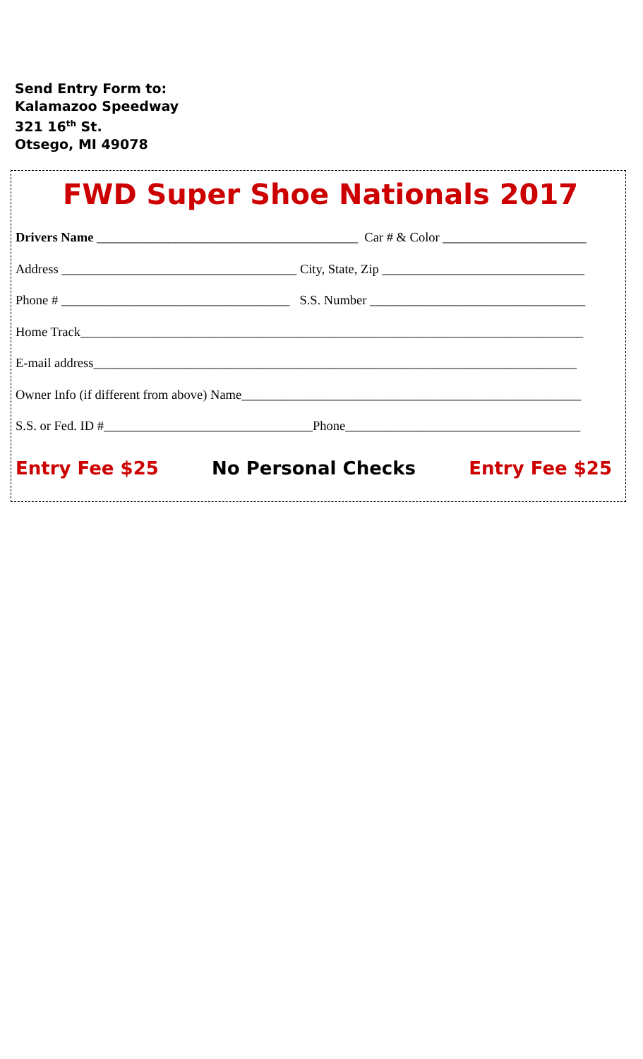Send Entry Form to:
Kalamazoo Speedway
321 16<sup>th</sup> St.
Otsego, MI 49078
FWD Super Shoe Nationals 2017
Drivers Name ________________________________________ Car # & Color ______________________
Address ____________________________________ City, State, Zip _______________________________
Phone # ___________________________________ S.S. Number _________________________________
Home Track_____________________________________________________________________________
E-mail address__________________________________________________________________________
Owner Info (if different from above) Name____________________________________________________
S.S. or Fed. ID #________________________________Phone____________________________________
Entry Fee $25 No Personal Checks Entry Fee $25